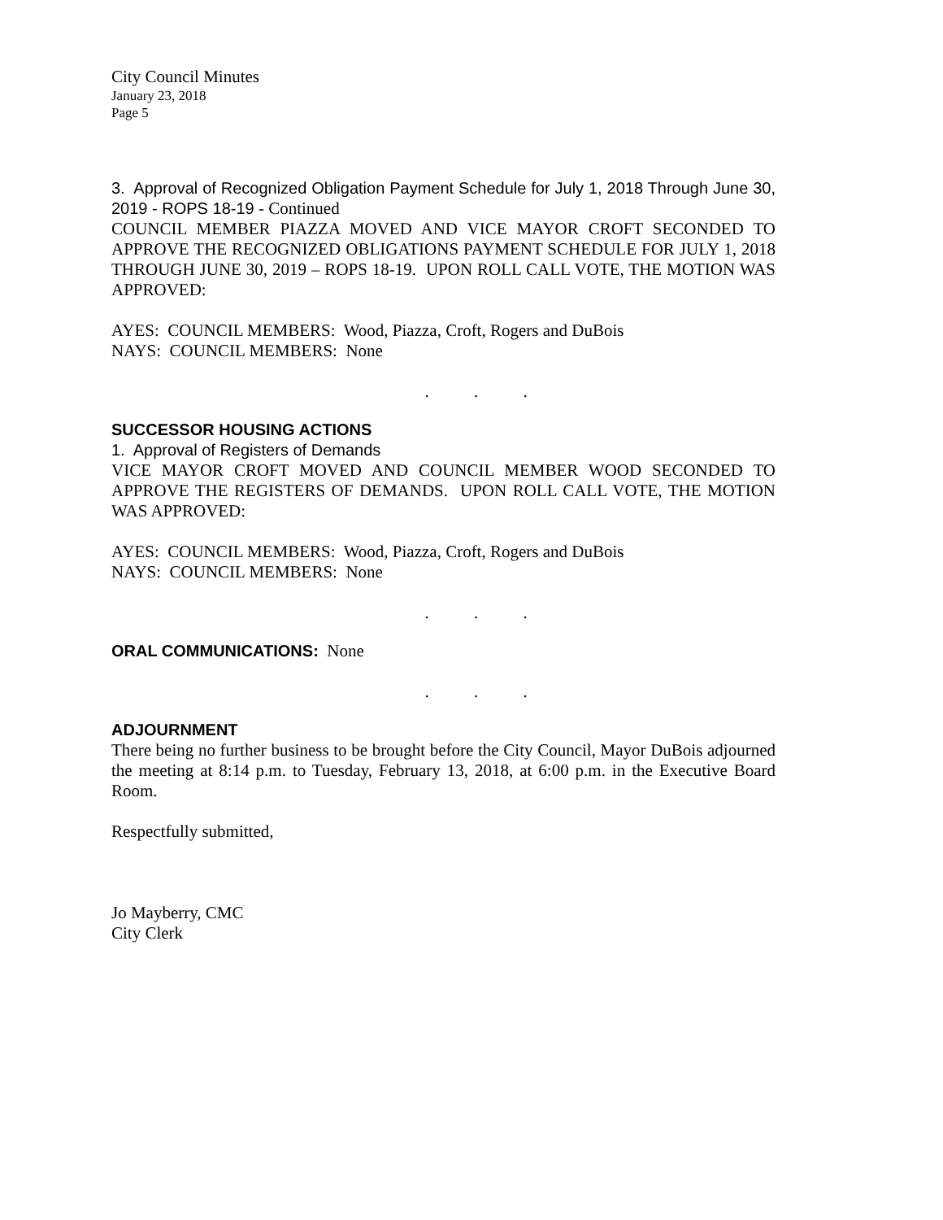City Council Minutes
January 23, 2018
Page 5
3. Approval of Recognized Obligation Payment Schedule for July 1, 2018 Through June 30, 2019 - ROPS 18-19 - Continued
COUNCIL MEMBER PIAZZA MOVED AND VICE MAYOR CROFT SECONDED TO APPROVE THE RECOGNIZED OBLIGATIONS PAYMENT SCHEDULE FOR JULY 1, 2018 THROUGH JUNE 30, 2019 – ROPS 18-19. UPON ROLL CALL VOTE, THE MOTION WAS APPROVED:
AYES: COUNCIL MEMBERS: Wood, Piazza, Croft, Rogers and DuBois
NAYS: COUNCIL MEMBERS: None
. . .
SUCCESSOR HOUSING ACTIONS
1. Approval of Registers of Demands
VICE MAYOR CROFT MOVED AND COUNCIL MEMBER WOOD SECONDED TO APPROVE THE REGISTERS OF DEMANDS. UPON ROLL CALL VOTE, THE MOTION WAS APPROVED:
AYES: COUNCIL MEMBERS: Wood, Piazza, Croft, Rogers and DuBois
NAYS: COUNCIL MEMBERS: None
. . .
ORAL COMMUNICATIONS: None
. . .
ADJOURNMENT
There being no further business to be brought before the City Council, Mayor DuBois adjourned the meeting at 8:14 p.m. to Tuesday, February 13, 2018, at 6:00 p.m. in the Executive Board Room.
Respectfully submitted,
Jo Mayberry, CMC
City Clerk